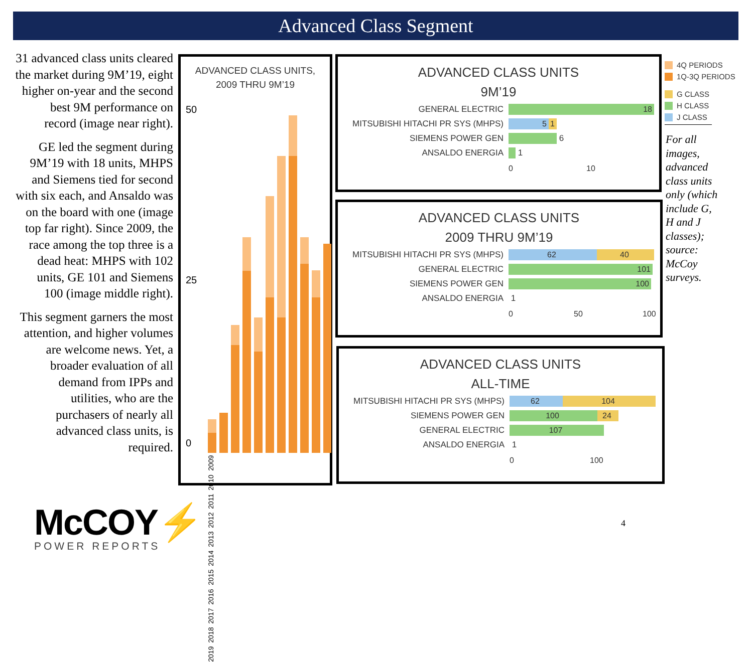Advanced Class Segment
31 advanced class units cleared the market during 9M’19, eight higher on-year and the second best 9M performance on record (image near right).
GE led the segment during 9M’19 with 18 units, MHPS and Siemens tied for second with six each, and Ansaldo was on the board with one (image top far right). Since 2009, the race among the top three is a dead heat: MHPS with 102 units, GE 101 and Siemens 100 (image middle right).
This segment garners the most attention, and higher volumes are welcome news. Yet, a broader evaluation of all demand from IPPs and utilities, who are the purchasers of nearly all advanced class units, is required.
ADVANCED CLASS UNITS,
2009 THRU 9M’19
50
25
0
2019 2018 2017 2016 2015 2014 2013 2012 2011 2010 2009
ADVANCED CLASS UNITS
9M’19
GENERAL ELECTRIC
18
MITSUBISHI HITACHI PR SYS (MHPS)
5 1
SIEMENS POWER GEN
6
ANSALDO ENERGIA
1
0 10
ADVANCED CLASS UNITS
2009 THRU 9M’19
MITSUBISHI HITACHI PR SYS (MHPS)
62 40
GENERAL ELECTRIC
101
SIEMENS POWER GEN
100
ANSALDO ENERGIA
1
0 50 100
ADVANCED CLASS UNITS
ALL-TIME
MITSUBISHI HITACHI PR SYS (MHPS)
62 104
SIEMENS POWER GEN
100 24
GENERAL ELECTRIC
107
ANSALDO ENERGIA
1
0 100
4Q PERIODS
1Q-3Q PERIODS
G CLASS
H CLASS
J CLASS
For all images, advanced class units only (which include G, H and J classes); source: McCoy surveys.
McCOY⚡
POWER REPORTS
4